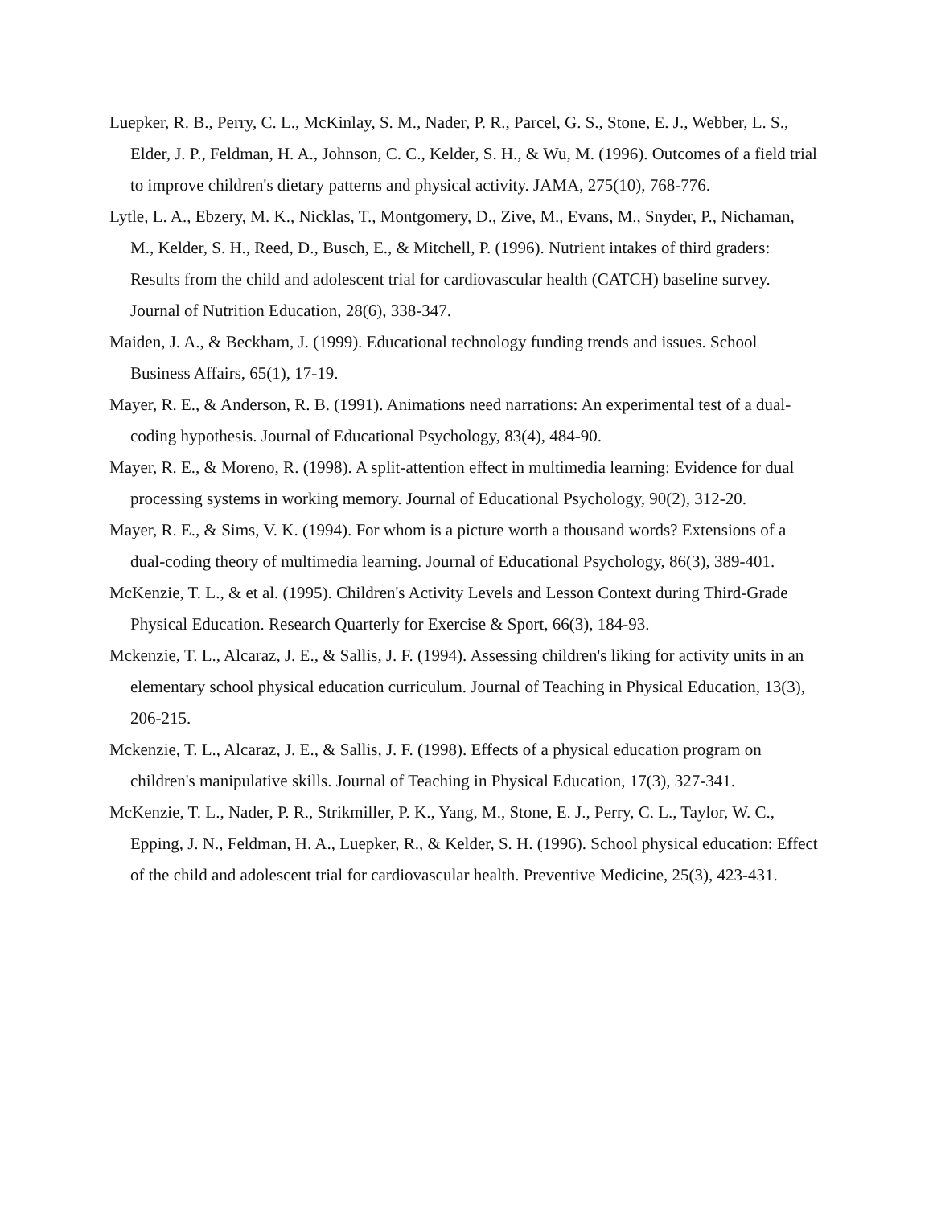Luepker, R. B., Perry, C. L., McKinlay, S. M., Nader, P. R., Parcel, G. S., Stone, E. J., Webber, L. S., Elder, J. P., Feldman, H. A., Johnson, C. C., Kelder, S. H., & Wu, M. (1996). Outcomes of a field trial to improve children's dietary patterns and physical activity. JAMA, 275(10), 768-776.
Lytle, L. A., Ebzery, M. K., Nicklas, T., Montgomery, D., Zive, M., Evans, M., Snyder, P., Nichaman, M., Kelder, S. H., Reed, D., Busch, E., & Mitchell, P. (1996). Nutrient intakes of third graders: Results from the child and adolescent trial for cardiovascular health (CATCH) baseline survey. Journal of Nutrition Education, 28(6), 338-347.
Maiden, J. A., & Beckham, J. (1999). Educational technology funding trends and issues. School Business Affairs, 65(1), 17-19.
Mayer, R. E., & Anderson, R. B. (1991). Animations need narrations: An experimental test of a dual-coding hypothesis. Journal of Educational Psychology, 83(4), 484-90.
Mayer, R. E., & Moreno, R. (1998). A split-attention effect in multimedia learning: Evidence for dual processing systems in working memory. Journal of Educational Psychology, 90(2), 312-20.
Mayer, R. E., & Sims, V. K. (1994). For whom is a picture worth a thousand words? Extensions of a dual-coding theory of multimedia learning. Journal of Educational Psychology, 86(3), 389-401.
McKenzie, T. L., & et al. (1995). Children's Activity Levels and Lesson Context during Third-Grade Physical Education. Research Quarterly for Exercise & Sport, 66(3), 184-93.
Mckenzie, T. L., Alcaraz, J. E., & Sallis, J. F. (1994). Assessing children's liking for activity units in an elementary school physical education curriculum. Journal of Teaching in Physical Education, 13(3), 206-215.
Mckenzie, T. L., Alcaraz, J. E., & Sallis, J. F. (1998). Effects of a physical education program on children's manipulative skills. Journal of Teaching in Physical Education, 17(3), 327-341.
McKenzie, T. L., Nader, P. R., Strikmiller, P. K., Yang, M., Stone, E. J., Perry, C. L., Taylor, W. C., Epping, J. N., Feldman, H. A., Luepker, R., & Kelder, S. H. (1996). School physical education: Effect of the child and adolescent trial for cardiovascular health. Preventive Medicine, 25(3), 423-431.